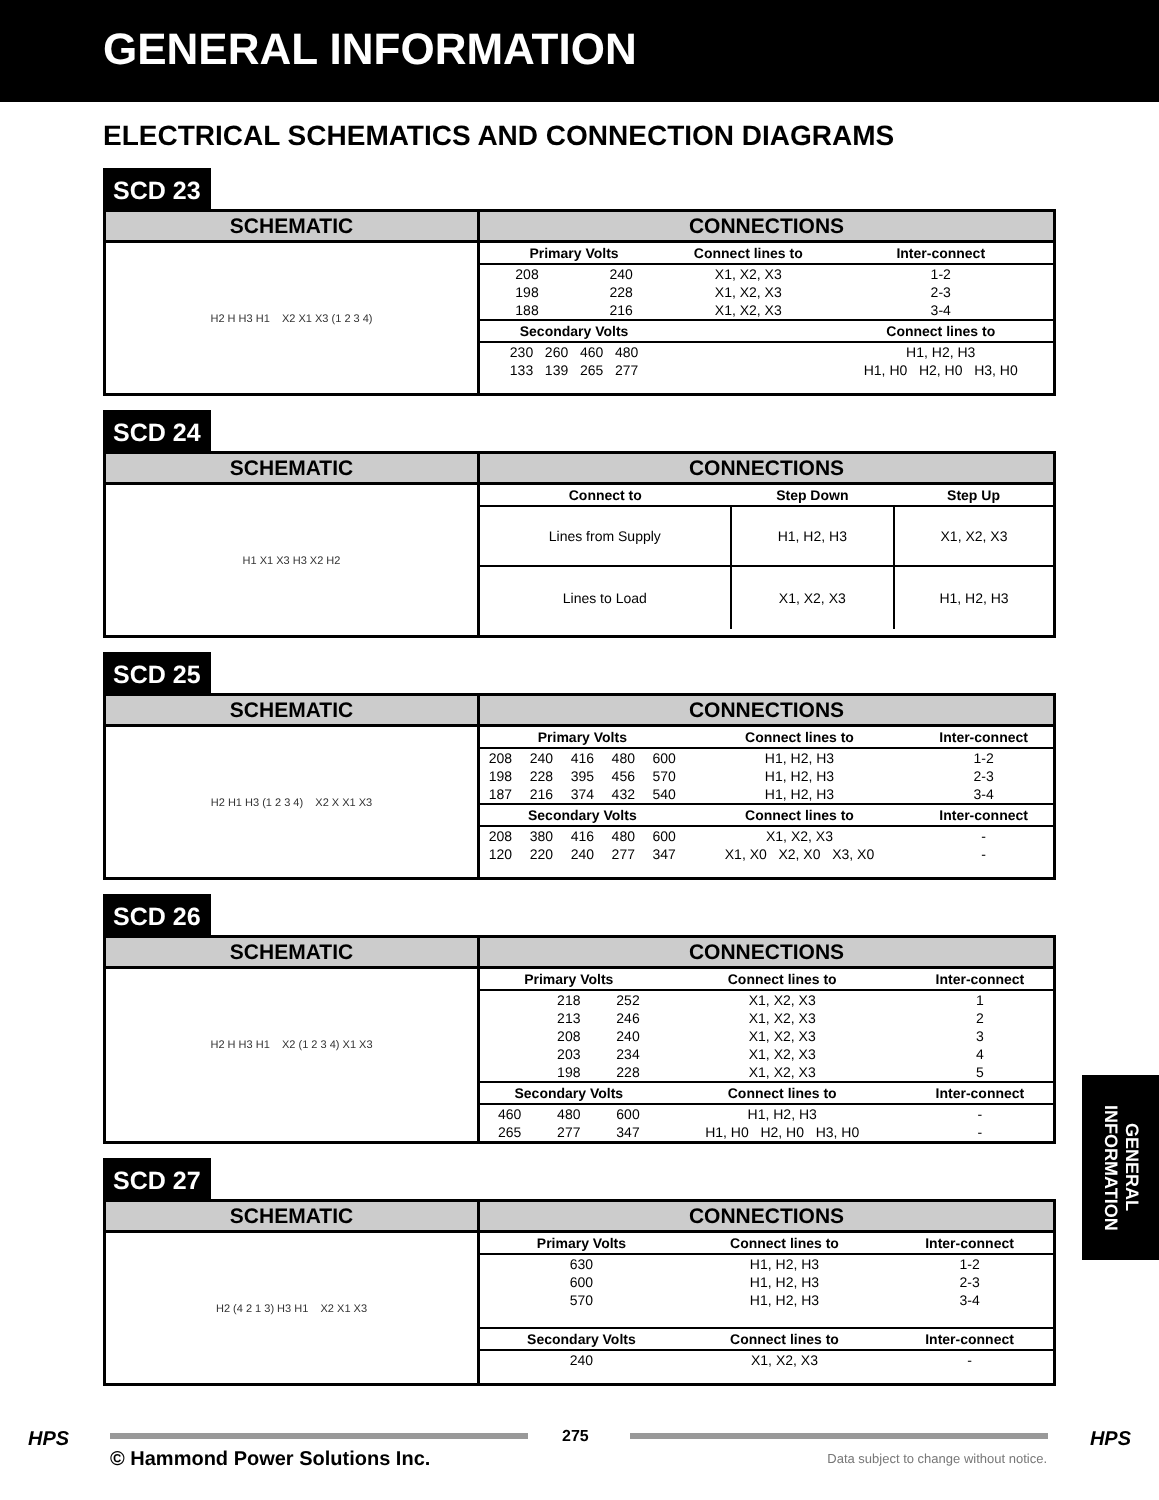GENERAL INFORMATION
ELECTRICAL SCHEMATICS AND CONNECTION DIAGRAMS
SCD 23
SCHEMATIC
H2 H H3 H1 X2 X1 X3 (1 2 3 4)
CONNECTIONS
| Primary Volts | | Connect lines to | Inter-connect |
| --- | --- | --- | --- |
| 208 | 240 | X1, X2, X3 | 1-2 |
| 198 | 228 | X1, X2, X3 | 2-3 |
| 188 | 216 | X1, X2, X3 | 3-4 |
| Secondary Volts | | | Connect lines to |
| 230 260 460 480 | | | H1, H2, H3 |
| 133 139 265 277 | | | H1, H0 H2, H0 H3, H0 |
SCD 24
SCHEMATIC
H1 X1 X3 H3 X2 H2
CONNECTIONS
| Connect to | Step Down | Step Up |
| --- | --- | --- |
| Lines from Supply | H1, H2, H3 | X1, X2, X3 |
| Lines to Load | X1, X2, X3 | H1, H2, H3 |
SCD 25
SCHEMATIC
H2 H1 H3 (1 2 3 4) X2 X X1 X3
CONNECTIONS
| Primary Volts | | | | | Connect lines to | Inter-connect |
| --- | --- | --- | --- | --- | --- | --- |
| 208 | 240 | 416 | 480 | 600 | H1, H2, H3 | 1-2 |
| 198 | 228 | 395 | 456 | 570 | H1, H2, H3 | 2-3 |
| 187 | 216 | 374 | 432 | 540 | H1, H2, H3 | 3-4 |
| Secondary Volts | | | | | Connect lines to | Inter-connect |
| 208 | 380 | 416 | 480 | 600 | X1, X2, X3 | - |
| 120 | 220 | 240 | 277 | 347 | X1, X0 X2, X0 X3, X0 | - |
SCD 26
SCHEMATIC
H2 H H3 H1 X2 (1 2 3 4) X1 X3
CONNECTIONS
| Primary Volts | | | Connect lines to | Inter-connect |
| --- | --- | --- | --- | --- |
| | 218 | 252 | X1, X2, X3 | 1 |
| | 213 | 246 | X1, X2, X3 | 2 |
| | 208 | 240 | X1, X2, X3 | 3 |
| | 203 | 234 | X1, X2, X3 | 4 |
| | 198 | 228 | X1, X2, X3 | 5 |
| Secondary Volts | | | Connect lines to | Inter-connect |
| 460 | 480 | 600 | H1, H2, H3 | - |
| 265 | 277 | 347 | H1, H0 H2, H0 H3, H0 | - |
SCD 27
SCHEMATIC
H2 (4 2 1 3) H3 H1 X2 X1 X3
CONNECTIONS
| Primary Volts | Connect lines to | Inter-connect |
| --- | --- | --- |
| 630 | H1, H2, H3 | 1-2 |
| 600 | H1, H2, H3 | 2-3 |
| 570 | H1, H2, H3 | 3-4 |
| Secondary Volts | Connect lines to | Inter-connect |
| 240 | X1, X2, X3 | - |
GENERAL INFORMATION
HPS 275 HPS
© Hammond Power Solutions Inc.
Data subject to change without notice.